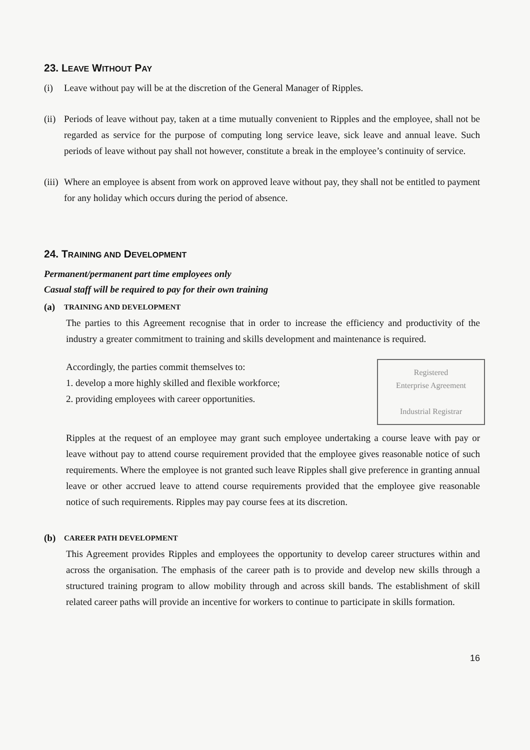23. LEAVE WITHOUT PAY
(i) Leave without pay will be at the discretion of the General Manager of Ripples.
(ii) Periods of leave without pay, taken at a time mutually convenient to Ripples and the employee, shall not be regarded as service for the purpose of computing long service leave, sick leave and annual leave. Such periods of leave without pay shall not however, constitute a break in the employee’s continuity of service.
(iii) Where an employee is absent from work on approved leave without pay, they shall not be entitled to payment for any holiday which occurs during the period of absence.
24. TRAINING AND DEVELOPMENT
Permanent/permanent part time employees only
Casual staff will be required to pay for their own training
(a) TRAINING AND DEVELOPMENT
The parties to this Agreement recognise that in order to increase the efficiency and productivity of the industry a greater commitment to training and skills development and maintenance is required.
Registered
Enterprise Agreement
Industrial Registrar
Accordingly, the parties commit themselves to:
1. develop a more highly skilled and flexible workforce;
2. providing employees with career opportunities.
Ripples at the request of an employee may grant such employee undertaking a course leave with pay or leave without pay to attend course requirement provided that the employee gives reasonable notice of such requirements. Where the employee is not granted such leave Ripples shall give preference in granting annual leave or other accrued leave to attend course requirements provided that the employee give reasonable notice of such requirements. Ripples may pay course fees at its discretion.
(b) CAREER PATH DEVELOPMENT
This Agreement provides Ripples and employees the opportunity to develop career structures within and across the organisation. The emphasis of the career path is to provide and develop new skills through a structured training program to allow mobility through and across skill bands. The establishment of skill related career paths will provide an incentive for workers to continue to participate in skills formation.
16